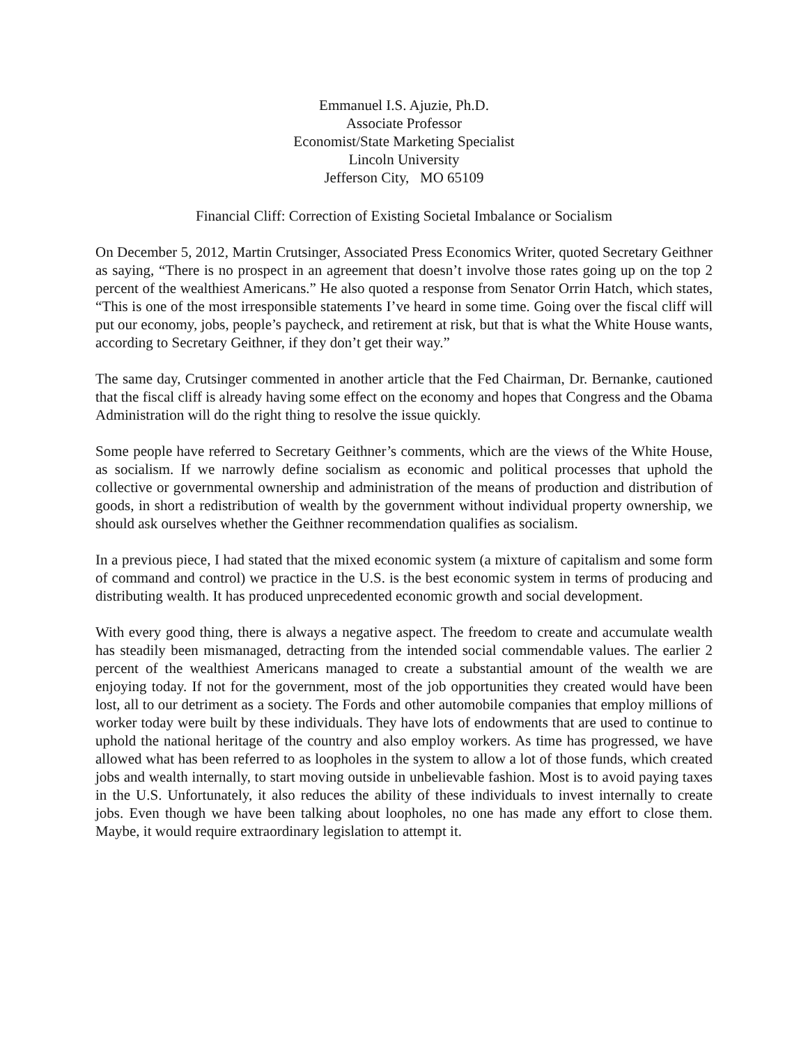Emmanuel I.S. Ajuzie, Ph.D.
Associate Professor
Economist/State Marketing Specialist
Lincoln University
Jefferson City, MO 65109
Financial Cliff: Correction of Existing Societal Imbalance or Socialism
On December 5, 2012, Martin Crutsinger, Associated Press Economics Writer, quoted Secretary Geithner as saying, “There is no prospect in an agreement that doesn’t involve those rates going up on the top 2 percent of the wealthiest Americans.” He also quoted a response from Senator Orrin Hatch, which states, “This is one of the most irresponsible statements I’ve heard in some time. Going over the fiscal cliff will put our economy, jobs, people’s paycheck, and retirement at risk, but that is what the White House wants, according to Secretary Geithner, if they don’t get their way.”
The same day, Crutsinger commented in another article that the Fed Chairman, Dr. Bernanke, cautioned that the fiscal cliff is already having some effect on the economy and hopes that Congress and the Obama Administration will do the right thing to resolve the issue quickly.
Some people have referred to Secretary Geithner’s comments, which are the views of the White House, as socialism. If we narrowly define socialism as economic and political processes that uphold the collective or governmental ownership and administration of the means of production and distribution of goods, in short a redistribution of wealth by the government without individual property ownership, we should ask ourselves whether the Geithner recommendation qualifies as socialism.
In a previous piece, I had stated that the mixed economic system (a mixture of capitalism and some form of command and control) we practice in the U.S. is the best economic system in terms of producing and distributing wealth. It has produced unprecedented economic growth and social development.
With every good thing, there is always a negative aspect. The freedom to create and accumulate wealth has steadily been mismanaged, detracting from the intended social commendable values. The earlier 2 percent of the wealthiest Americans managed to create a substantial amount of the wealth we are enjoying today. If not for the government, most of the job opportunities they created would have been lost, all to our detriment as a society. The Fords and other automobile companies that employ millions of worker today were built by these individuals. They have lots of endowments that are used to continue to uphold the national heritage of the country and also employ workers. As time has progressed, we have allowed what has been referred to as loopholes in the system to allow a lot of those funds, which created jobs and wealth internally, to start moving outside in unbelievable fashion. Most is to avoid paying taxes in the U.S. Unfortunately, it also reduces the ability of these individuals to invest internally to create jobs. Even though we have been talking about loopholes, no one has made any effort to close them. Maybe, it would require extraordinary legislation to attempt it.